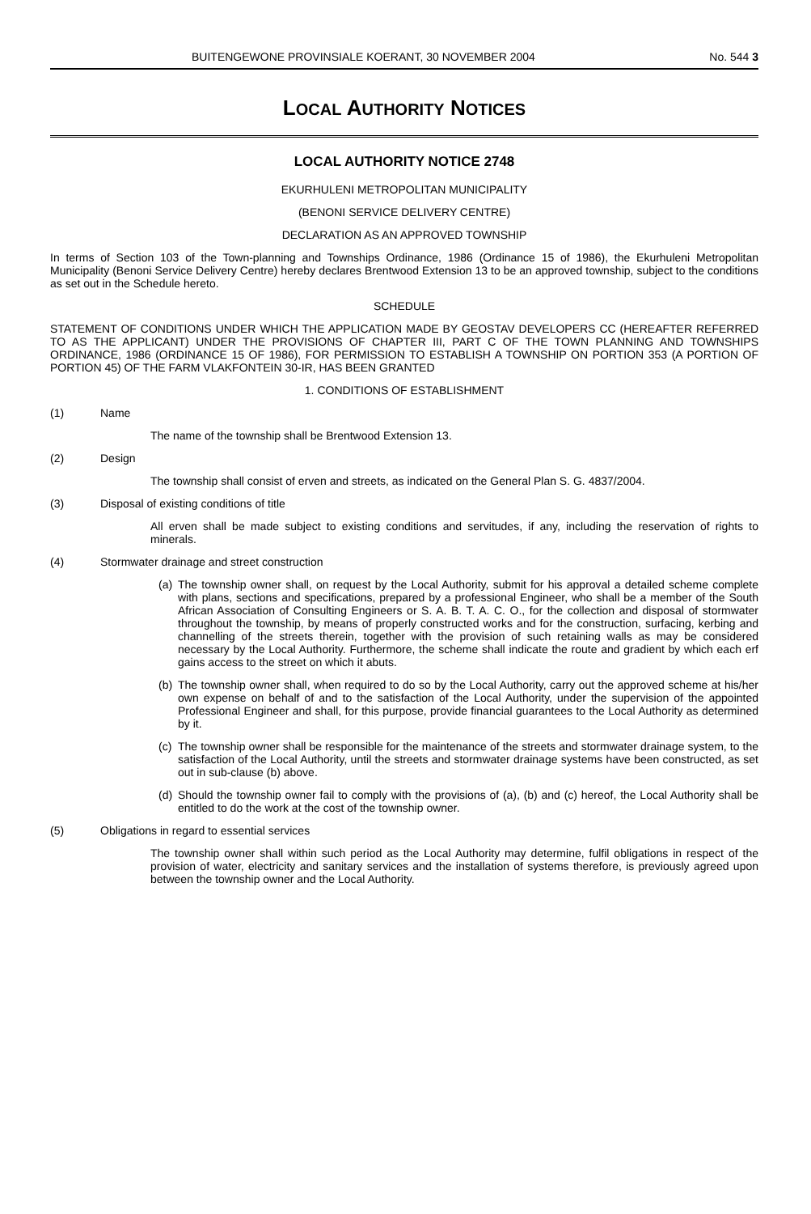BUITENGEWONE PROVINSIALE KOERANT, 30 NOVEMBER 2004 No. 544 3
LOCAL AUTHORITY NOTICES
LOCAL AUTHORITY NOTICE 2748
EKURHULENI METROPOLITAN MUNICIPALITY
(BENONI SERVICE DELIVERY CENTRE)
DECLARATION AS AN APPROVED TOWNSHIP
In terms of Section 103 of the Town-planning and Townships Ordinance, 1986 (Ordinance 15 of 1986), the Ekurhuleni Metropolitan Municipality (Benoni Service Delivery Centre) hereby declares Brentwood Extension 13 to be an approved township, subject to the conditions as set out in the Schedule hereto.
SCHEDULE
STATEMENT OF CONDITIONS UNDER WHICH THE APPLICATION MADE BY GEOSTAV DEVELOPERS CC (HEREAFTER REFERRED TO AS THE APPLICANT) UNDER THE PROVISIONS OF CHAPTER III, PART C OF THE TOWN PLANNING AND TOWNSHIPS ORDINANCE, 1986 (ORDINANCE 15 OF 1986), FOR PERMISSION TO ESTABLISH A TOWNSHIP ON PORTION 353 (A PORTION OF PORTION 45) OF THE FARM VLAKFONTEIN 30-IR, HAS BEEN GRANTED
1. CONDITIONS OF ESTABLISHMENT
(1) Name
The name of the township shall be Brentwood Extension 13.
(2) Design
The township shall consist of erven and streets, as indicated on the General Plan S. G. 4837/2004.
(3) Disposal of existing conditions of title
All erven shall be made subject to existing conditions and servitudes, if any, including the reservation of rights to minerals.
(4) Stormwater drainage and street construction
(a)
The township owner shall, on request by the Local Authority, submit for his approval a detailed scheme complete with plans, sections and specifications, prepared by a professional Engineer, who shall be a member of the South African Association of Consulting Engineers or S. A. B. T. A. C. O., for the collection and disposal of stormwater throughout the township, by means of properly constructed works and for the construction, surfacing, kerbing and channelling of the streets therein, together with the provision of such retaining walls as may be considered necessary by the Local Authority. Furthermore, the scheme shall indicate the route and gradient by which each erf gains access to the street on which it abuts.
(b)
The township owner shall, when required to do so by the Local Authority, carry out the approved scheme at his/her own expense on behalf of and to the satisfaction of the Local Authority, under the supervision of the appointed Professional Engineer and shall, for this purpose, provide financial guarantees to the Local Authority as determined by it.
(c)
The township owner shall be responsible for the maintenance of the streets and stormwater drainage system, to the satisfaction of the Local Authority, until the streets and stormwater drainage systems have been constructed, as set out in sub-clause (b) above.
(d)
Should the township owner fail to comply with the provisions of (a), (b) and (c) hereof, the Local Authority shall be entitled to do the work at the cost of the township owner.
(5) Obligations in regard to essential services
The township owner shall within such period as the Local Authority may determine, fulfil obligations in respect of the provision of water, electricity and sanitary services and the installation of systems therefore, is previously agreed upon between the township owner and the Local Authority.